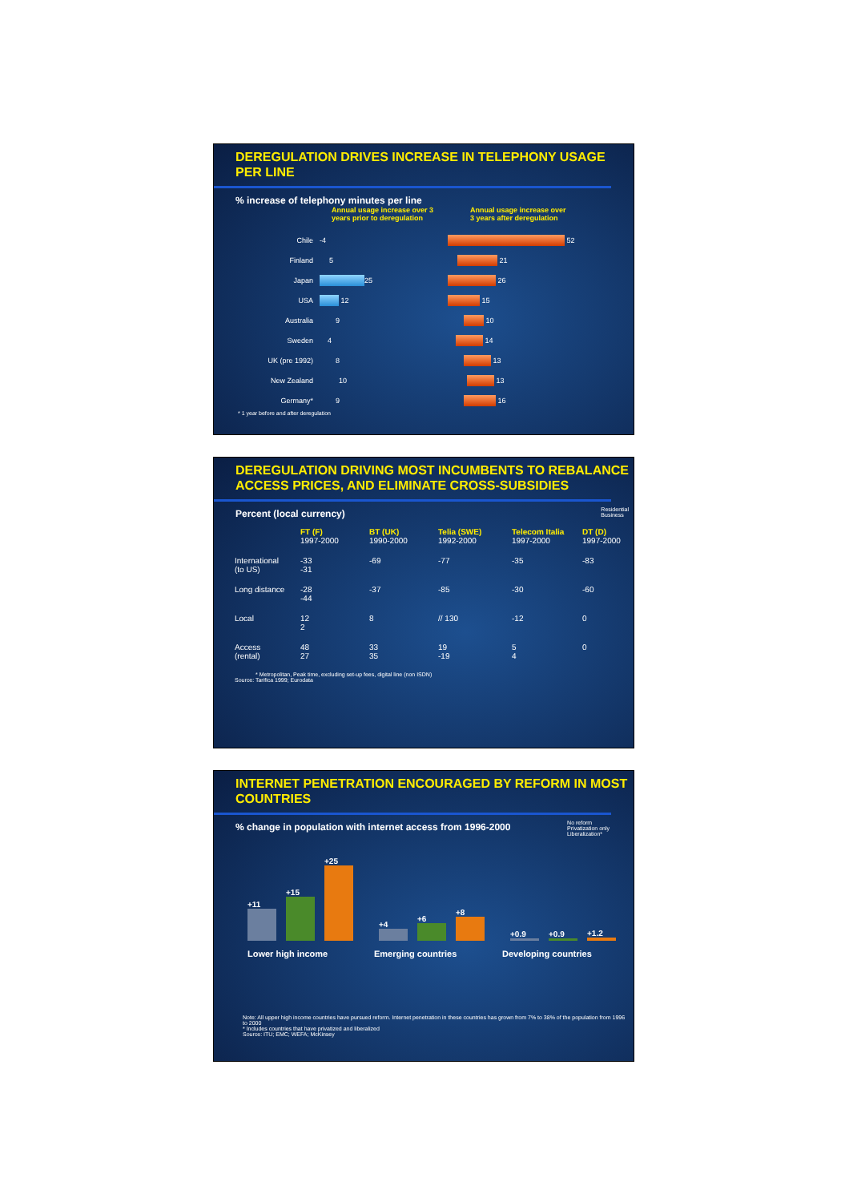DEREGULATION DRIVES INCREASE IN TELEPHONY USAGE
PER LINE
% increase of telephony minutes per line
Annual usage increase over 3
years prior to deregulation
Annual usage increase over
3 years after deregulation
Chile -4 52
Finland 5 21
Japan 25 26
USA 12 15
Australia 9 10
Sweden 4 14
UK (pre 1992) 8 13
New Zealand 10 13
Germany* 9 16
* 1 year before and after deregulation
DEREGULATION DRIVING MOST INCUMBENTS TO REBALANCE
ACCESS PRICES, AND ELIMINATE CROSS-SUBSIDIES
Percent (local currency)
Residential
Business
FT (F)
1997-2000 BT (UK)
1990-2000 Telia (SWE)
1992-2000 Telecom Italia
1997-2000 DT (D)
1997-2000 International
(to US) -33
-31 -69 -77 -35 -83 Long distance -28
-44 -37 -85 -30 -60 Local 12
2 8 // 130 -12 0 Access
(rental) 48
27 33
35 19
-19 5
4 0
* Metropolitan, Peak time, excluding set-up fees, digital line (non ISDN)
Source: Tarifica 1999; Eurodata
INTERNET PENETRATION ENCOURAGED BY REFORM IN MOST
COUNTRIES
% change in population with internet access from 1996-2000
No reform
Privatization only
Liberalization*
+11
+15
+25
+4
+6
+8
+0.9
+0.9
+1.2
Lower high income Emerging countries Developing countries
Note: All upper high income countries have pursued reform. Internet penetration in these countries has grown from 7% to 38% of the population from 1996 to 2000
* Includes countries that have privatized and liberalized
Source: ITU; EMC; WEFA; McKinsey